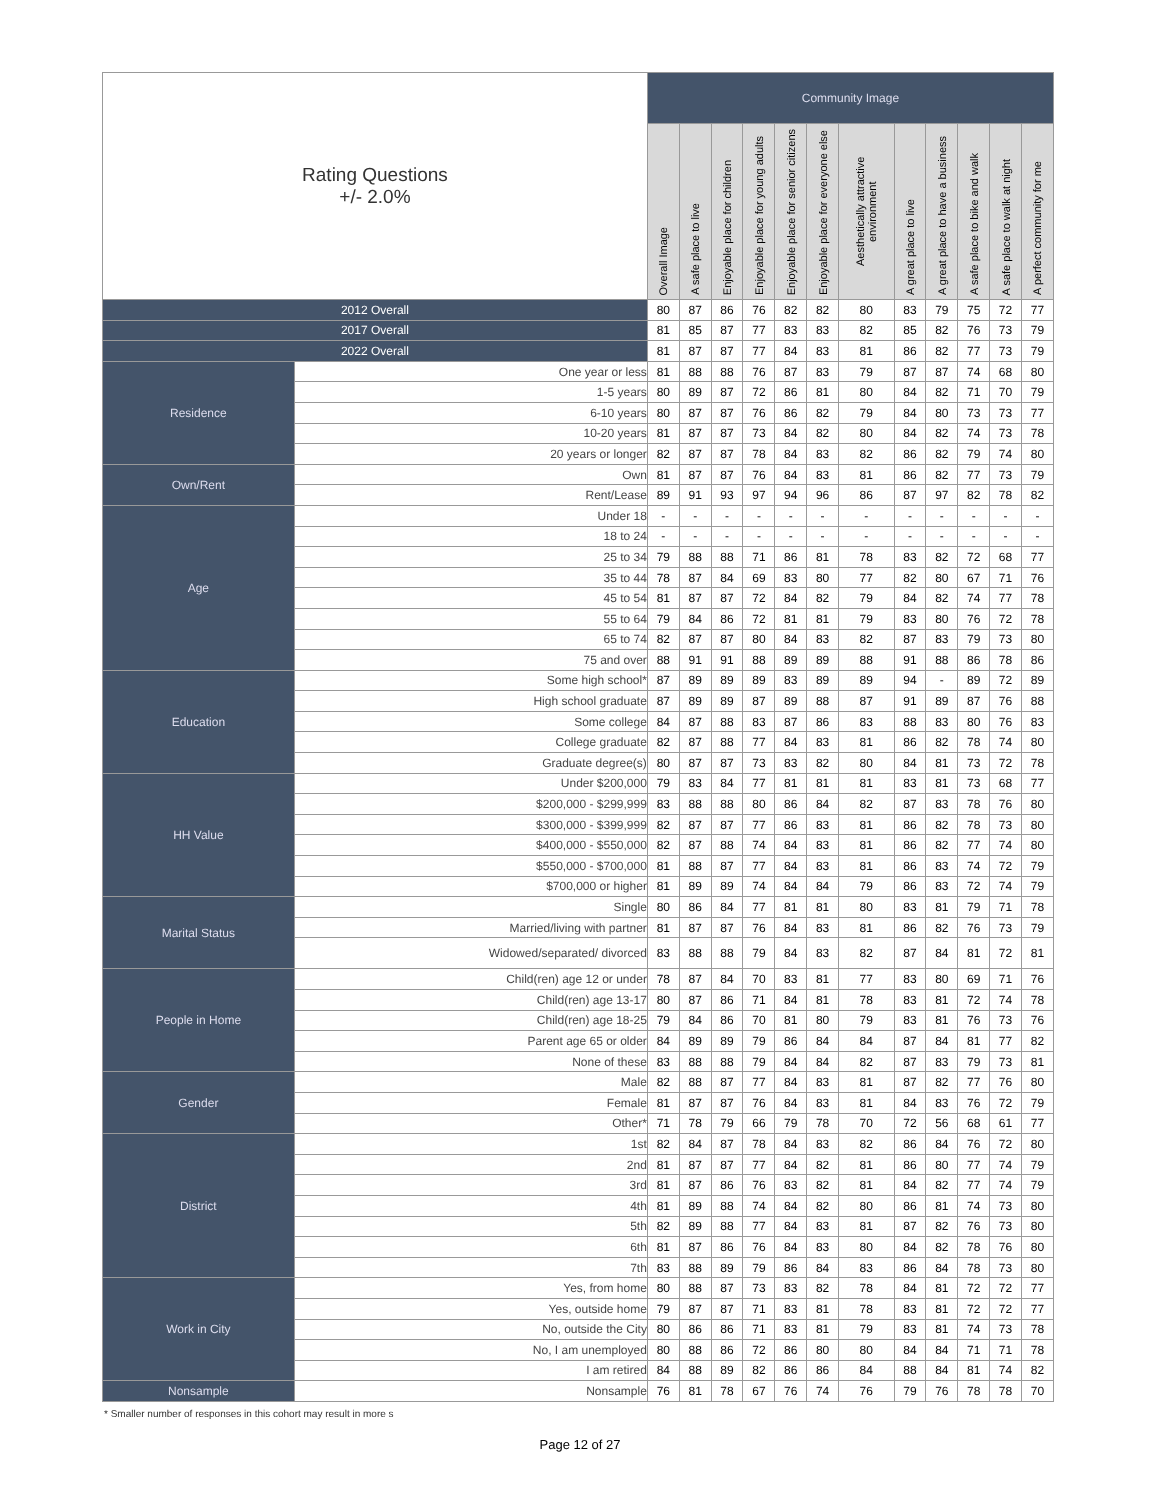| Rating Questions +/- 2.0% | | Community Image | | | | | | | | | | | |
| --- | --- | --- | --- | --- | --- | --- | --- | --- | --- | --- | --- | --- | --- |
| | | Overall Image | A safe place to live | Enjoyable place for children | Enjoyable place for young adults | Enjoyable place for senior citizens | Enjoyable place for everyone else | Aesthetically attractive environment | A great place to live | A great place to have a business | A safe place to bike and walk | A safe place to walk at night | A perfect community for me |
| 2012 Overall | | 80 | 87 | 86 | 76 | 82 | 82 | 80 | 83 | 79 | 75 | 72 | 77 |
| 2017 Overall | | 81 | 85 | 87 | 77 | 83 | 83 | 82 | 85 | 82 | 76 | 73 | 79 |
| 2022 Overall | | 81 | 87 | 87 | 77 | 84 | 83 | 81 | 86 | 82 | 77 | 73 | 79 |
| Residence | One year or less | 81 | 88 | 88 | 76 | 87 | 83 | 79 | 87 | 87 | 74 | 68 | 80 |
| | 1-5 years | 80 | 89 | 87 | 72 | 86 | 81 | 80 | 84 | 82 | 71 | 70 | 79 |
| | 6-10 years | 80 | 87 | 87 | 76 | 86 | 82 | 79 | 84 | 80 | 73 | 73 | 77 |
| | 10-20 years | 81 | 87 | 87 | 73 | 84 | 82 | 80 | 84 | 82 | 74 | 73 | 78 |
| | 20 years or longer | 82 | 87 | 87 | 78 | 84 | 83 | 82 | 86 | 82 | 79 | 74 | 80 |
| Own/Rent | Own | 81 | 87 | 87 | 76 | 84 | 83 | 81 | 86 | 82 | 77 | 73 | 79 |
| | Rent/Lease | 89 | 91 | 93 | 97 | 94 | 96 | 86 | 87 | 97 | 82 | 78 | 82 |
| Age | Under 18 | - | - | - | - | - | - | - | - | - | - | - | - |
| | 18 to 24 | - | - | - | - | - | - | - | - | - | - | - | - |
| | 25 to 34 | 79 | 88 | 88 | 71 | 86 | 81 | 78 | 83 | 82 | 72 | 68 | 77 |
| | 35 to 44 | 78 | 87 | 84 | 69 | 83 | 80 | 77 | 82 | 80 | 67 | 71 | 76 |
| | 45 to 54 | 81 | 87 | 87 | 72 | 84 | 82 | 79 | 84 | 82 | 74 | 77 | 78 |
| | 55 to 64 | 79 | 84 | 86 | 72 | 81 | 81 | 79 | 83 | 80 | 76 | 72 | 78 |
| | 65 to 74 | 82 | 87 | 87 | 80 | 84 | 83 | 82 | 87 | 83 | 79 | 73 | 80 |
| | 75 and over | 88 | 91 | 91 | 88 | 89 | 89 | 88 | 91 | 88 | 86 | 78 | 86 |
| Education | Some high school* | 87 | 89 | 89 | 89 | 83 | 89 | 89 | 94 | - | 89 | 72 | 89 |
| | High school graduate | 87 | 89 | 89 | 87 | 89 | 88 | 87 | 91 | 89 | 87 | 76 | 88 |
| | Some college | 84 | 87 | 88 | 83 | 87 | 86 | 83 | 88 | 83 | 80 | 76 | 83 |
| | College graduate | 82 | 87 | 88 | 77 | 84 | 83 | 81 | 86 | 82 | 78 | 74 | 80 |
| | Graduate degree(s) | 80 | 87 | 87 | 73 | 83 | 82 | 80 | 84 | 81 | 73 | 72 | 78 |
| HH Value | Under $200,000 | 79 | 83 | 84 | 77 | 81 | 81 | 81 | 83 | 81 | 73 | 68 | 77 |
| | $200,000 - $299,999 | 83 | 88 | 88 | 80 | 86 | 84 | 82 | 87 | 83 | 78 | 76 | 80 |
| | $300,000 - $399,999 | 82 | 87 | 87 | 77 | 86 | 83 | 81 | 86 | 82 | 78 | 73 | 80 |
| | $400,000 - $550,000 | 82 | 87 | 88 | 74 | 84 | 83 | 81 | 86 | 82 | 77 | 74 | 80 |
| | $550,000 - $700,000 | 81 | 88 | 87 | 77 | 84 | 83 | 81 | 86 | 83 | 74 | 72 | 79 |
| | $700,000 or higher | 81 | 89 | 89 | 74 | 84 | 84 | 79 | 86 | 83 | 72 | 74 | 79 |
| Marital Status | Single | 80 | 86 | 84 | 77 | 81 | 81 | 80 | 83 | 81 | 79 | 71 | 78 |
| | Married/living with partner | 81 | 87 | 87 | 76 | 84 | 83 | 81 | 86 | 82 | 76 | 73 | 79 |
| | Widowed/separated/ divorced | 83 | 88 | 88 | 79 | 84 | 83 | 82 | 87 | 84 | 81 | 72 | 81 |
| People in Home | Child(ren) age 12 or under | 78 | 87 | 84 | 70 | 83 | 81 | 77 | 83 | 80 | 69 | 71 | 76 |
| | Child(ren) age 13-17 | 80 | 87 | 86 | 71 | 84 | 81 | 78 | 83 | 81 | 72 | 74 | 78 |
| | Child(ren) age 18-25 | 79 | 84 | 86 | 70 | 81 | 80 | 79 | 83 | 81 | 76 | 73 | 76 |
| | Parent age 65 or older | 84 | 89 | 89 | 79 | 86 | 84 | 84 | 87 | 84 | 81 | 77 | 82 |
| | None of these | 83 | 88 | 88 | 79 | 84 | 84 | 82 | 87 | 83 | 79 | 73 | 81 |
| Gender | Male | 82 | 88 | 87 | 77 | 84 | 83 | 81 | 87 | 82 | 77 | 76 | 80 |
| | Female | 81 | 87 | 87 | 76 | 84 | 83 | 81 | 84 | 83 | 76 | 72 | 79 |
| | Other* | 71 | 78 | 79 | 66 | 79 | 78 | 70 | 72 | 56 | 68 | 61 | 77 |
| District | 1st | 82 | 84 | 87 | 78 | 84 | 83 | 82 | 86 | 84 | 76 | 72 | 80 |
| | 2nd | 81 | 87 | 87 | 77 | 84 | 82 | 81 | 86 | 80 | 77 | 74 | 79 |
| | 3rd | 81 | 87 | 86 | 76 | 83 | 82 | 81 | 84 | 82 | 77 | 74 | 79 |
| | 4th | 81 | 89 | 88 | 74 | 84 | 82 | 80 | 86 | 81 | 74 | 73 | 80 |
| | 5th | 82 | 89 | 88 | 77 | 84 | 83 | 81 | 87 | 82 | 76 | 73 | 80 |
| | 6th | 81 | 87 | 86 | 76 | 84 | 83 | 80 | 84 | 82 | 78 | 76 | 80 |
| | 7th | 83 | 88 | 89 | 79 | 86 | 84 | 83 | 86 | 84 | 78 | 73 | 80 |
| Work in City | Yes, from home | 80 | 88 | 87 | 73 | 83 | 82 | 78 | 84 | 81 | 72 | 72 | 77 |
| | Yes, outside home | 79 | 87 | 87 | 71 | 83 | 81 | 78 | 83 | 81 | 72 | 72 | 77 |
| | No, outside the City | 80 | 86 | 86 | 71 | 83 | 81 | 79 | 83 | 81 | 74 | 73 | 78 |
| | No, I am unemployed | 80 | 88 | 86 | 72 | 86 | 80 | 80 | 84 | 84 | 71 | 71 | 78 |
| | I am retired | 84 | 88 | 89 | 82 | 86 | 86 | 84 | 88 | 84 | 81 | 74 | 82 |
| Nonsample | Nonsample | 76 | 81 | 78 | 67 | 76 | 74 | 76 | 79 | 76 | 78 | 78 | 70 |
* Smaller number of responses in this cohort may result in more s
Page 12 of 27